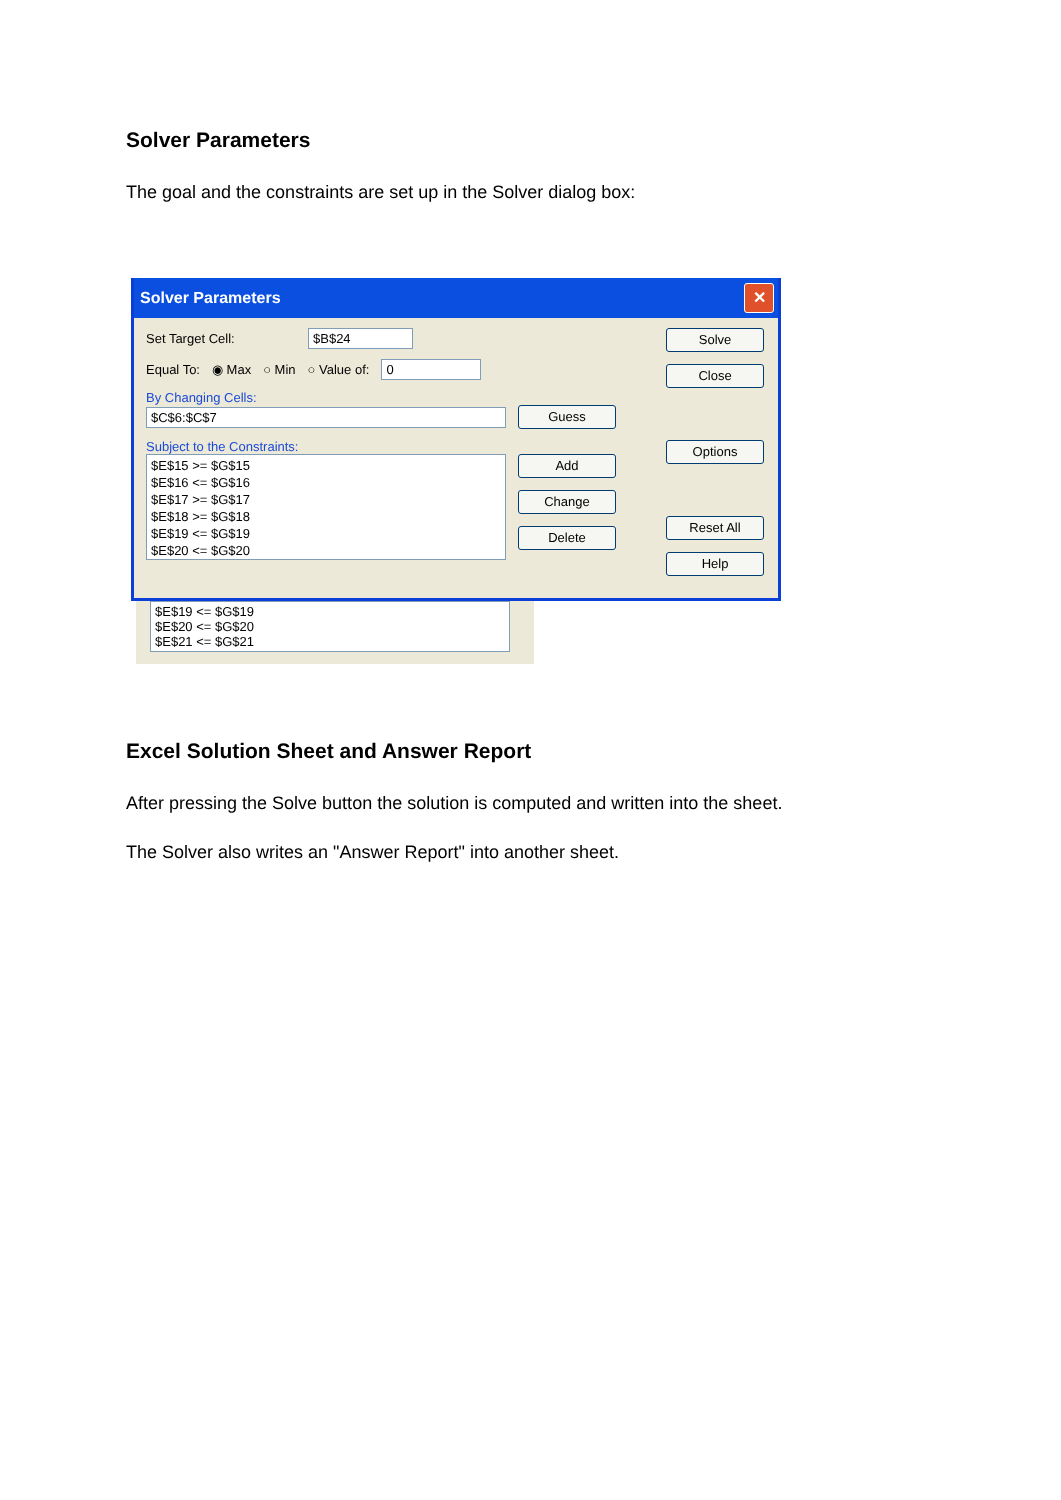Solver Parameters
The goal and the constraints are set up in the Solver dialog box:
Solver Parameters ✕
Set Target Cell: $B$24
Equal To: ◉ Max ○ Min ○ Value of: 0
By Changing Cells:
$C$6:$C$7 Guess
Subject to the Constraints:
$E$15 >= $G$15
$E$16 <= $G$16
$E$17 >= $G$17
$E$18 >= $G$18
$E$19 <= $G$19
$E$20 <= $G$20
Add
Change
Delete
Solve
Close
Options
Reset All
Help
$E$19 <= $G$19
$E$20 <= $G$20
$E$21 <= $G$21
Excel Solution Sheet and Answer Report
After pressing the Solve button the solution is computed and written into the sheet.
The Solver also writes an "Answer Report" into another sheet.